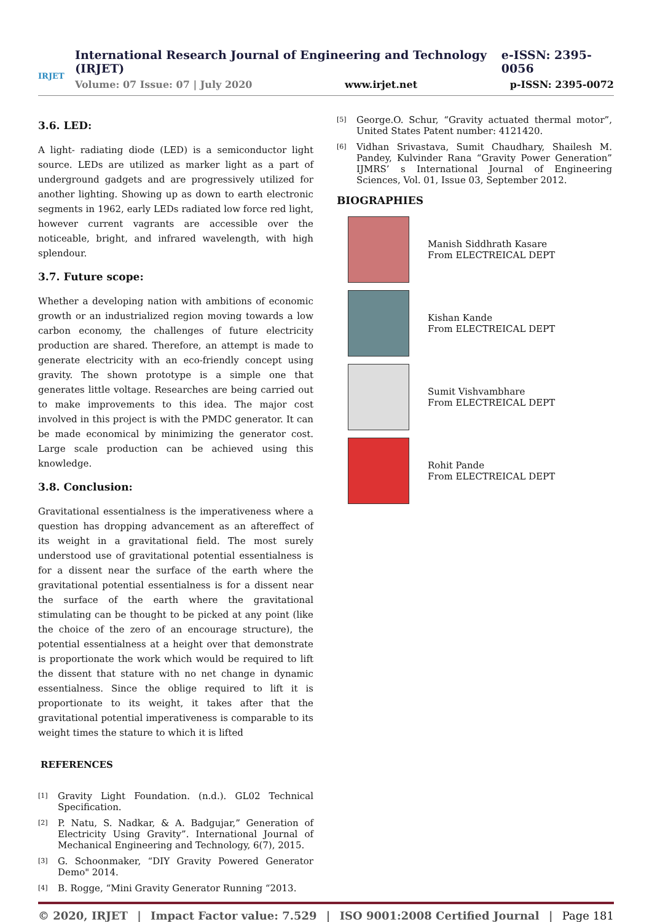IRJET
International Research Journal of Engineering and Technology (IRJET) e-ISSN: 2395-0056
Volume: 07 Issue: 07 | July 2020 www.irjet.net p-ISSN: 2395-0072
3.6. LED:
A light- radiating diode (LED) is a semiconductor light source. LEDs are utilized as marker light as a part of underground gadgets and are progressively utilized for another lighting. Showing up as down to earth electronic segments in 1962, early LEDs radiated low force red light, however current vagrants are accessible over the noticeable, bright, and infrared wavelength, with high splendour.
3.7. Future scope:
Whether a developing nation with ambitions of economic growth or an industrialized region moving towards a low carbon economy, the challenges of future electricity production are shared. Therefore, an attempt is made to generate electricity with an eco-friendly concept using gravity. The shown prototype is a simple one that generates little voltage. Researches are being carried out to make improvements to this idea. The major cost involved in this project is with the PMDC generator. It can be made economical by minimizing the generator cost. Large scale production can be achieved using this knowledge.
3.8. Conclusion:
Gravitational essentialness is the imperativeness where a question has dropping advancement as an aftereffect of its weight in a gravitational field. The most surely understood use of gravitational potential essentialness is for a dissent near the surface of the earth where the gravitational potential essentialness is for a dissent near the surface of the earth where the gravitational stimulating can be thought to be picked at any point (like the choice of the zero of an encourage structure), the potential essentialness at a height over that demonstrate is proportionate the work which would be required to lift the dissent that stature with no net change in dynamic essentialness. Since the oblige required to lift it is proportionate to its weight, it takes after that the gravitational potential imperativeness is comparable to its weight times the stature to which it is lifted
REFERENCES
[1]
Gravity Light Foundation. (n.d.). GL02 Technical Specification.
[2]
P. Natu, S. Nadkar, & A. Badgujar,” Generation of Electricity Using Gravity”. International Journal of Mechanical Engineering and Technology, 6(7), 2015.
[3]
G. Schoonmaker, “DIY Gravity Powered Generator Demo" 2014.
[4]
B. Rogge, “Mini Gravity Generator Running “2013.
[5]
George.O. Schur, “Gravity actuated thermal motor”, United States Patent number: 4121420.
[6]
Vidhan Srivastava, Sumit Chaudhary, Shailesh M. Pandey, Kulvinder Rana “Gravity Power Generation” IJMRS’ s International Journal of Engineering Sciences, Vol. 01, Issue 03, September 2012.
BIOGRAPHIES
Manish Siddhrath Kasare
From ELECTREICAL DEPT
Kishan Kande
From ELECTREICAL DEPT
Sumit Vishvambhare
From ELECTREICAL DEPT
Rohit Pande
From ELECTREICAL DEPT
© 2020, IRJET | Impact Factor value: 7.529 | ISO 9001:2008 Certified Journal | Page 181